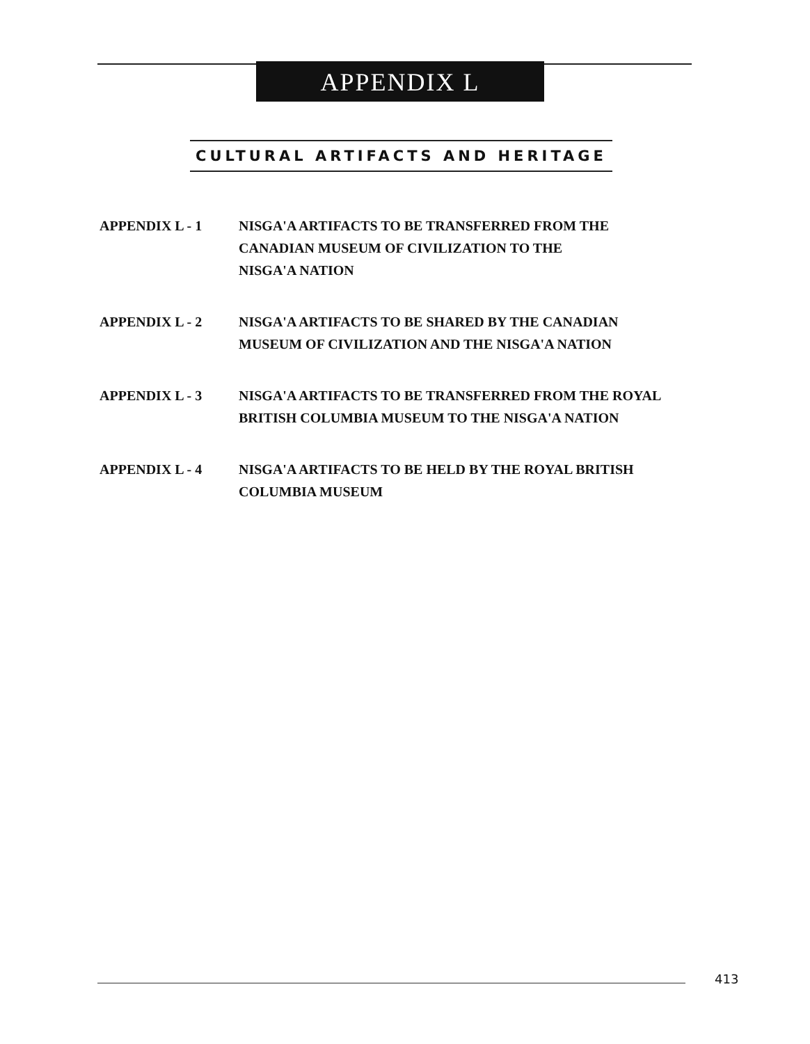APPENDIX L
CULTURAL ARTIFACTS AND HERITAGE
APPENDIX L - 1 NISGA'A ARTIFACTS TO BE TRANSFERRED FROM THE
CANADIAN MUSEUM OF CIVILIZATION TO THE
NISGA'A NATION
APPENDIX L - 2 NISGA'A ARTIFACTS TO BE SHARED BY THE CANADIAN
MUSEUM OF CIVILIZATION AND THE NISGA'A NATION
APPENDIX L - 3 NISGA'A ARTIFACTS TO BE TRANSFERRED FROM THE ROYAL
BRITISH COLUMBIA MUSEUM TO THE NISGA'A NATION
APPENDIX L - 4 NISGA'A ARTIFACTS TO BE HELD BY THE ROYAL BRITISH
COLUMBIA MUSEUM
413